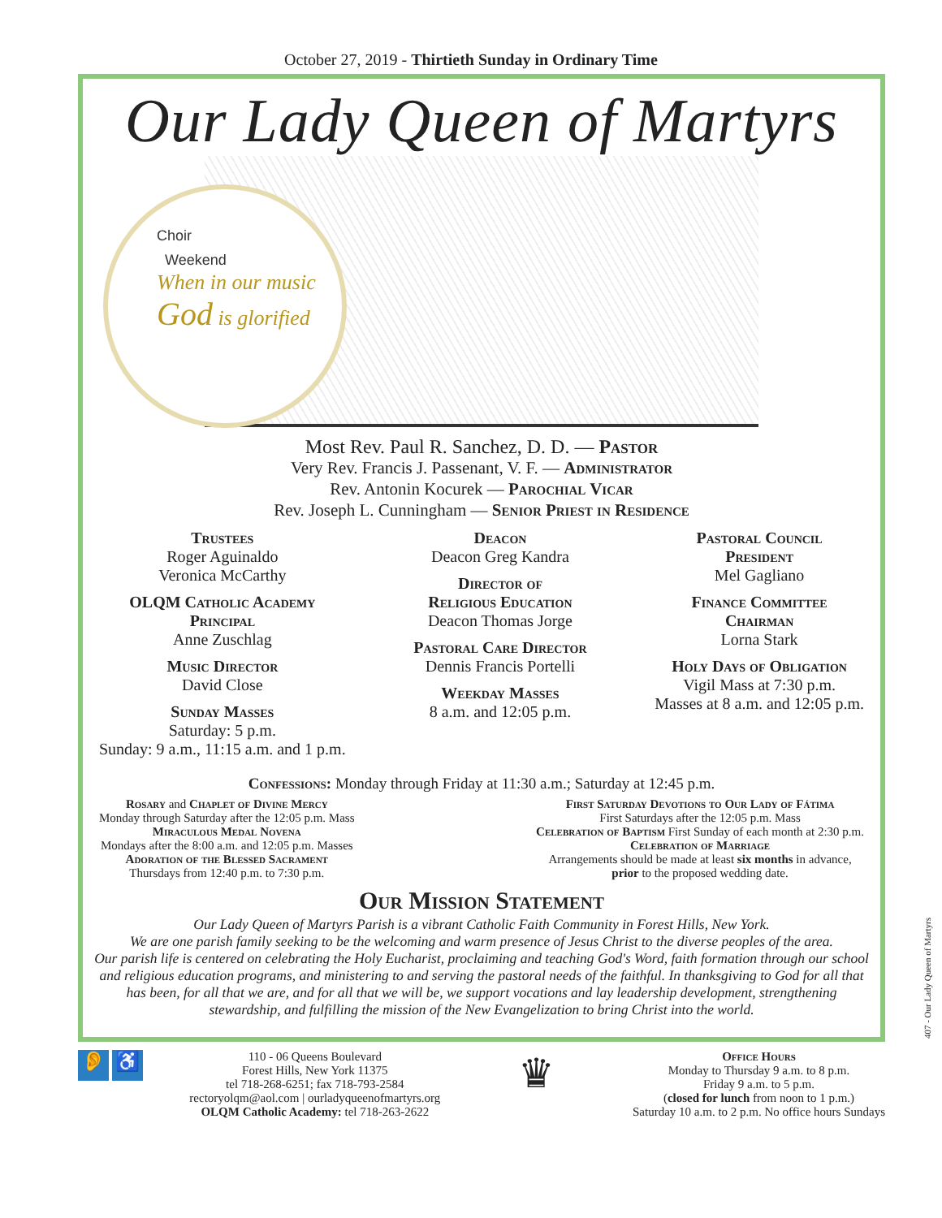October 27, 2019 - Thirtieth Sunday in Ordinary Time
Our Lady Queen of Martyrs
Choir
Weekend
When in our music
God is glorified
Most Rev. Paul R. Sanchez, D. D. — Pastor
Very Rev. Francis J. Passenant, V. F. — Administrator
Rev. Antonin Kocurek — Parochial Vicar
Rev. Joseph L. Cunningham — Senior Priest in Residence
Trustees
Roger Aguinaldo
Veronica McCarthy
OLQM Catholic Academy
Principal
Anne Zuschlag
Music Director
David Close
Sunday Masses
Saturday: 5 p.m.
Sunday: 9 a.m., 11:15 a.m. and 1 p.m.
Deacon
Deacon Greg Kandra
Director of
Religious Education
Deacon Thomas Jorge
Pastoral Care Director
Dennis Francis Portelli
Weekday Masses
8 a.m. and 12:05 p.m.
Pastoral Council
President
Mel Gagliano
Finance Committee
Chairman
Lorna Stark
Holy Days of Obligation
Vigil Mass at 7:30 p.m.
Masses at 8 a.m. and 12:05 p.m.
Confessions: Monday through Friday at 11:30 a.m.; Saturday at 12:45 p.m.
Rosary and Chaplet of Divine Mercy
Monday through Saturday after the 12:05 p.m. Mass
Miraculous Medal Novena
Mondays after the 8:00 a.m. and 12:05 p.m. Masses
Adoration of the Blessed Sacrament
Thursdays from 12:40 p.m. to 7:30 p.m.
First Saturday Devotions to Our Lady of Fátima
First Saturdays after the 12:05 p.m. Mass
Celebration of Baptism First Sunday of each month at 2:30 p.m.
Celebration of Marriage
Arrangements should be made at least six months in advance,
prior to the proposed wedding date.
Our Mission Statement
Our Lady Queen of Martyrs Parish is a vibrant Catholic Faith Community in Forest Hills, New York.
We are one parish family seeking to be the welcoming and warm presence of Jesus Christ to the diverse peoples of the area.
Our parish life is centered on celebrating the Holy Eucharist, proclaiming and teaching God's Word, faith formation through our school and religious education programs, and ministering to and serving the pastoral needs of the faithful. In thanksgiving to God for all that has been, for all that we are, and for all that we will be, we support vocations and lay leadership development, strengthening stewardship, and fulfilling the mission of the New Evangelization to bring Christ into the world.
👂 ♿
110 - 06 Queens Boulevard
Forest Hills, New York 11375
tel 718-268-6251; fax 718-793-2584
rectoryolqm@aol.com | ourladyqueenofmartyrs.org
OLQM Catholic Academy: tel 718-263-2622
♛
Office Hours
Monday to Thursday 9 a.m. to 8 p.m.
Friday 9 a.m. to 5 p.m.
(closed for lunch from noon to 1 p.m.)
Saturday 10 a.m. to 2 p.m. No office hours Sundays
407 - Our Lady Queen of Martyrs